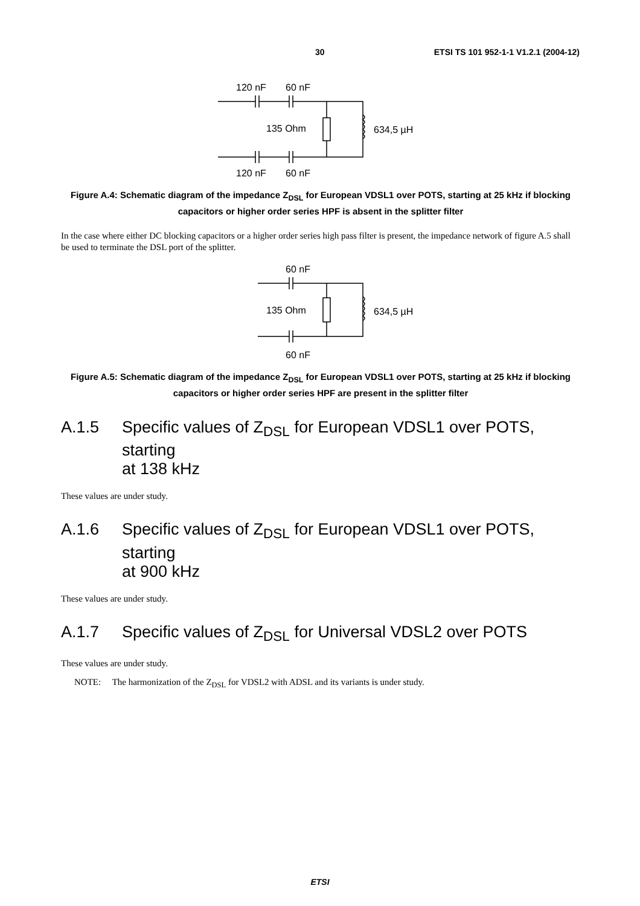30 ETSI TS 101 952-1-1 V1.2.1 (2004-12)
120 nF
60 nF
135 Ohm
634,5 µH
120 nF
60 nF
Figure A.4: Schematic diagram of the impedance Z<sub>DSL</sub> for European VDSL1 over POTS, starting at 25 kHz if blocking capacitors or higher order series HPF is absent in the splitter filter
In the case where either DC blocking capacitors or a higher order series high pass filter is present, the impedance network of figure A.5 shall be used to terminate the DSL port of the splitter.
60 nF
135 Ohm
634,5 µH
60 nF
Figure A.5: Schematic diagram of the impedance Z<sub>DSL</sub> for European VDSL1 over POTS, starting at 25 kHz if blocking capacitors or higher order series HPF are present in the splitter filter
A.1.5 Specific values of Z<sub>DSL</sub> for European VDSL1 over POTS, starting
at 138 kHz
These values are under study.
A.1.6 Specific values of Z<sub>DSL</sub> for European VDSL1 over POTS, starting
at 900 kHz
These values are under study.
A.1.7 Specific values of Z<sub>DSL</sub> for Universal VDSL2 over POTS
These values are under study.
NOTE: The harmonization of the Z<sub>DSL</sub> for VDSL2 with ADSL and its variants is under study.
ETSI